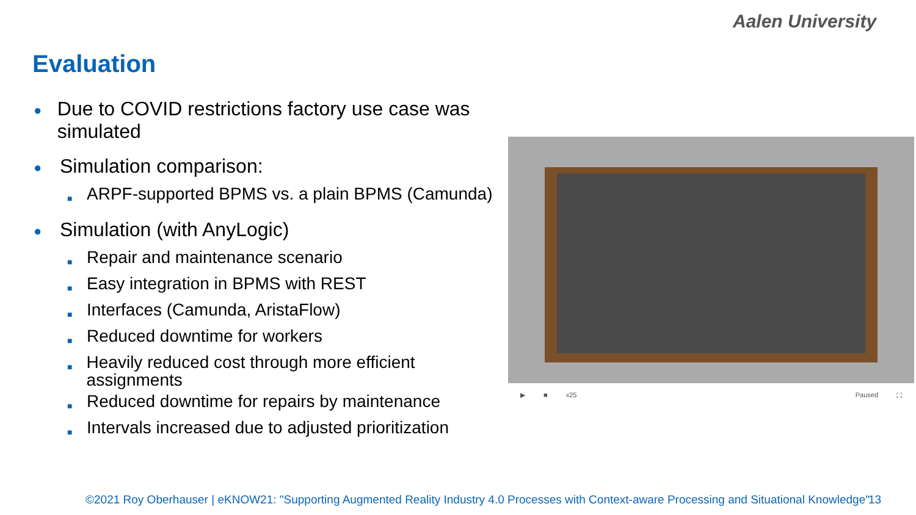Aalen University
Evaluation
● Due to COVID restrictions factory use case was simulated
● Simulation comparison:
■ ARPF-supported BPMS vs. a plain BPMS (Camunda)
● Simulation (with AnyLogic)
■ Repair and maintenance scenario
■ Easy integration in BPMS with REST
■ Interfaces (Camunda, AristaFlow)
■ Reduced downtime for workers
■ Heavily reduced cost through more efficient assignments
■ Reduced downtime for repairs by maintenance
■ Intervals increased due to adjusted prioritization
▶ ■ x25 Paused ⛶
©2021 Roy Oberhauser | eKNOW21: "Supporting Augmented Reality Industry 4.0 Processes with Context-aware Processing and Situational Knowledge"
13